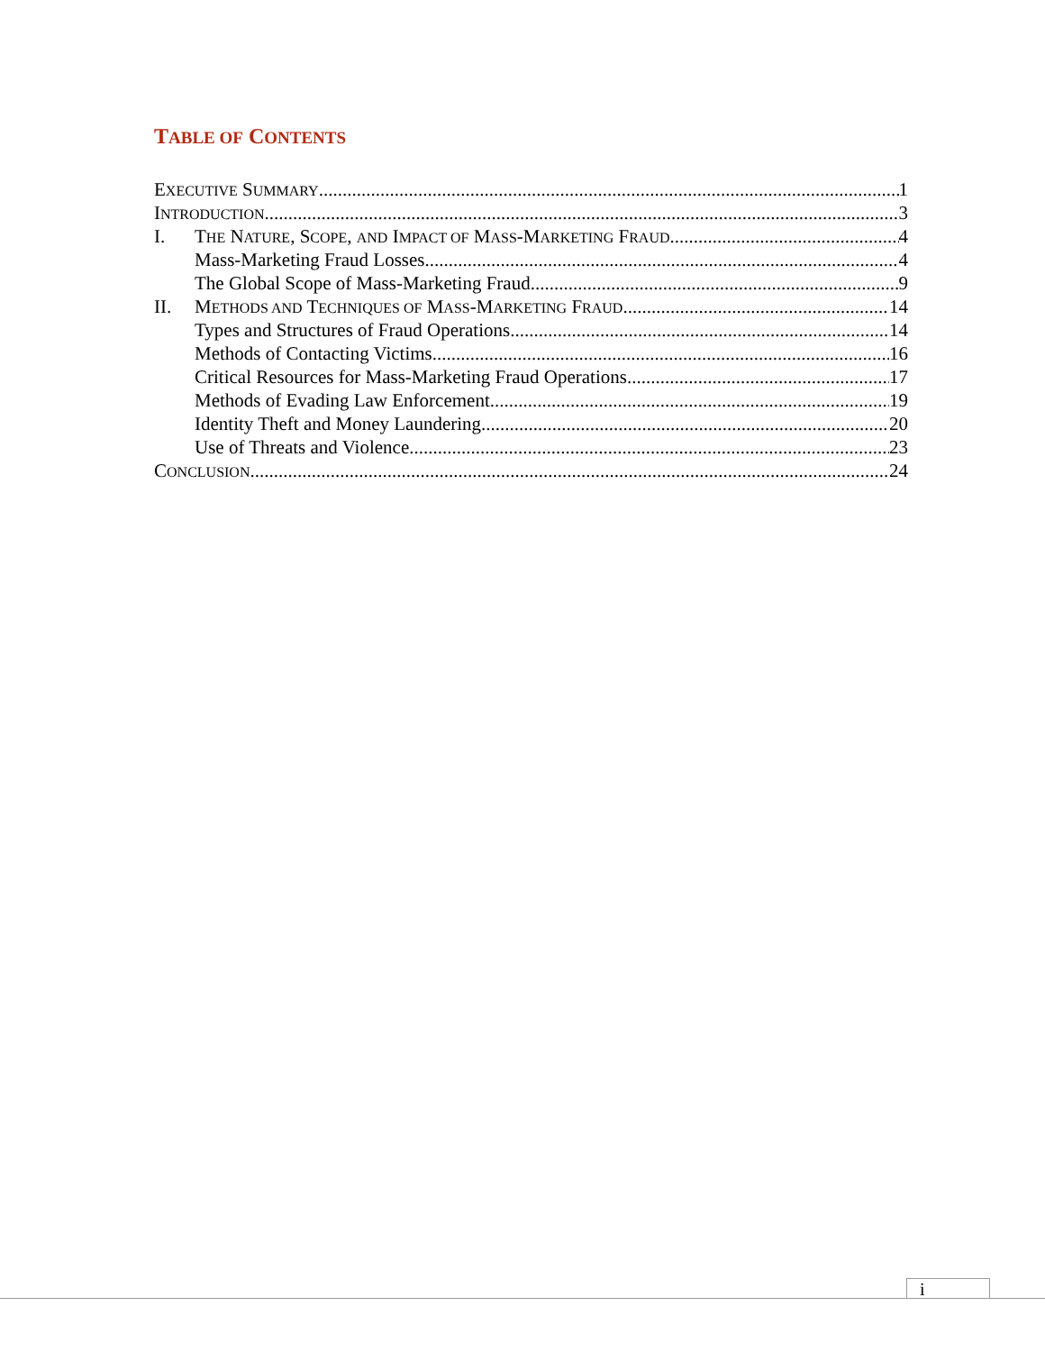TABLE OF CONTENTS
EXECUTIVE SUMMARY 1
INTRODUCTION 3
I. THE NATURE, SCOPE, AND IMPACT OF MASS-MARKETING FRAUD 4
Mass-Marketing Fraud Losses 4
The Global Scope of Mass-Marketing Fraud 9
II. METHODS AND TECHNIQUES OF MASS-MARKETING FRAUD 14
Types and Structures of Fraud Operations 14
Methods of Contacting Victims 16
Critical Resources for Mass-Marketing Fraud Operations 17
Methods of Evading Law Enforcement 19
Identity Theft and Money Laundering 20
Use of Threats and Violence 23
CONCLUSION 24
i